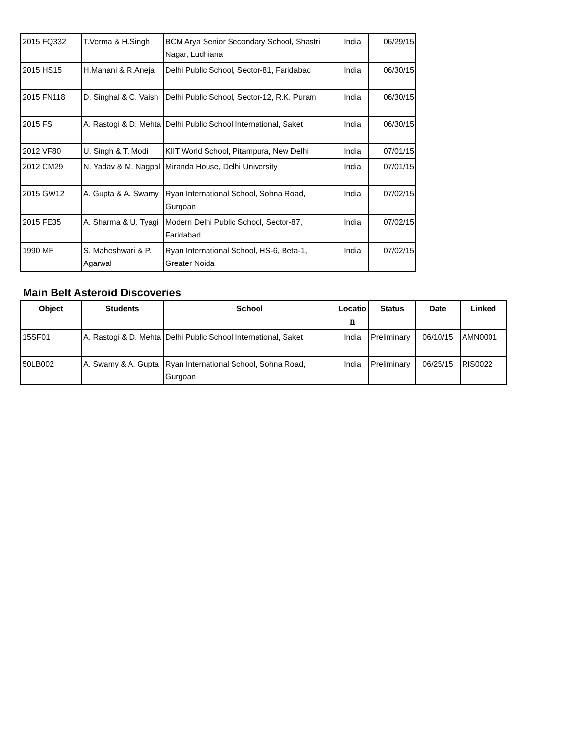| 2015 FQ332 | T.Verma & H.Singh | BCM Arya Senior Secondary School, Shastri Nagar, Ludhiana | India | 06/29/15 |
| 2015 HS15 | H.Mahani & R.Aneja | Delhi Public School, Sector-81, Faridabad | India | 06/30/15 |
| 2015 FN118 | D. Singhal & C. Vaish | Delhi Public School, Sector-12, R.K. Puram | India | 06/30/15 |
| 2015 FS | A. Rastogi & D. Mehta | Delhi Public School International, Saket | India | 06/30/15 |
| 2012 VF80 | U. Singh & T. Modi | KIIT World School, Pitampura, New Delhi | India | 07/01/15 |
| 2012 CM29 | N. Yadav & M. Nagpal | Miranda House, Delhi University | India | 07/01/15 |
| 2015 GW12 | A. Gupta & A. Swamy | Ryan International School, Sohna Road, Gurgoan | India | 07/02/15 |
| 2015 FE35 | A. Sharma & U. Tyagi | Modern Delhi Public School, Sector-87, Faridabad | India | 07/02/15 |
| 1990 MF | S. Maheshwari & P. Agarwal | Ryan International School, HS-6, Beta-1, Greater Noida | India | 07/02/15 |
Main Belt Asteroid Discoveries
| Object | Students | School | Locatio n | Status | Date | Linked |
| --- | --- | --- | --- | --- | --- | --- |
| 15SF01 | A. Rastogi & D. Mehta | Delhi Public School International, Saket | India | Preliminary | 06/10/15 | AMN0001 |
| 50LB002 | A. Swamy & A. Gupta | Ryan International School, Sohna Road, Gurgoan | India | Preliminary | 06/25/15 | RIS0022 |